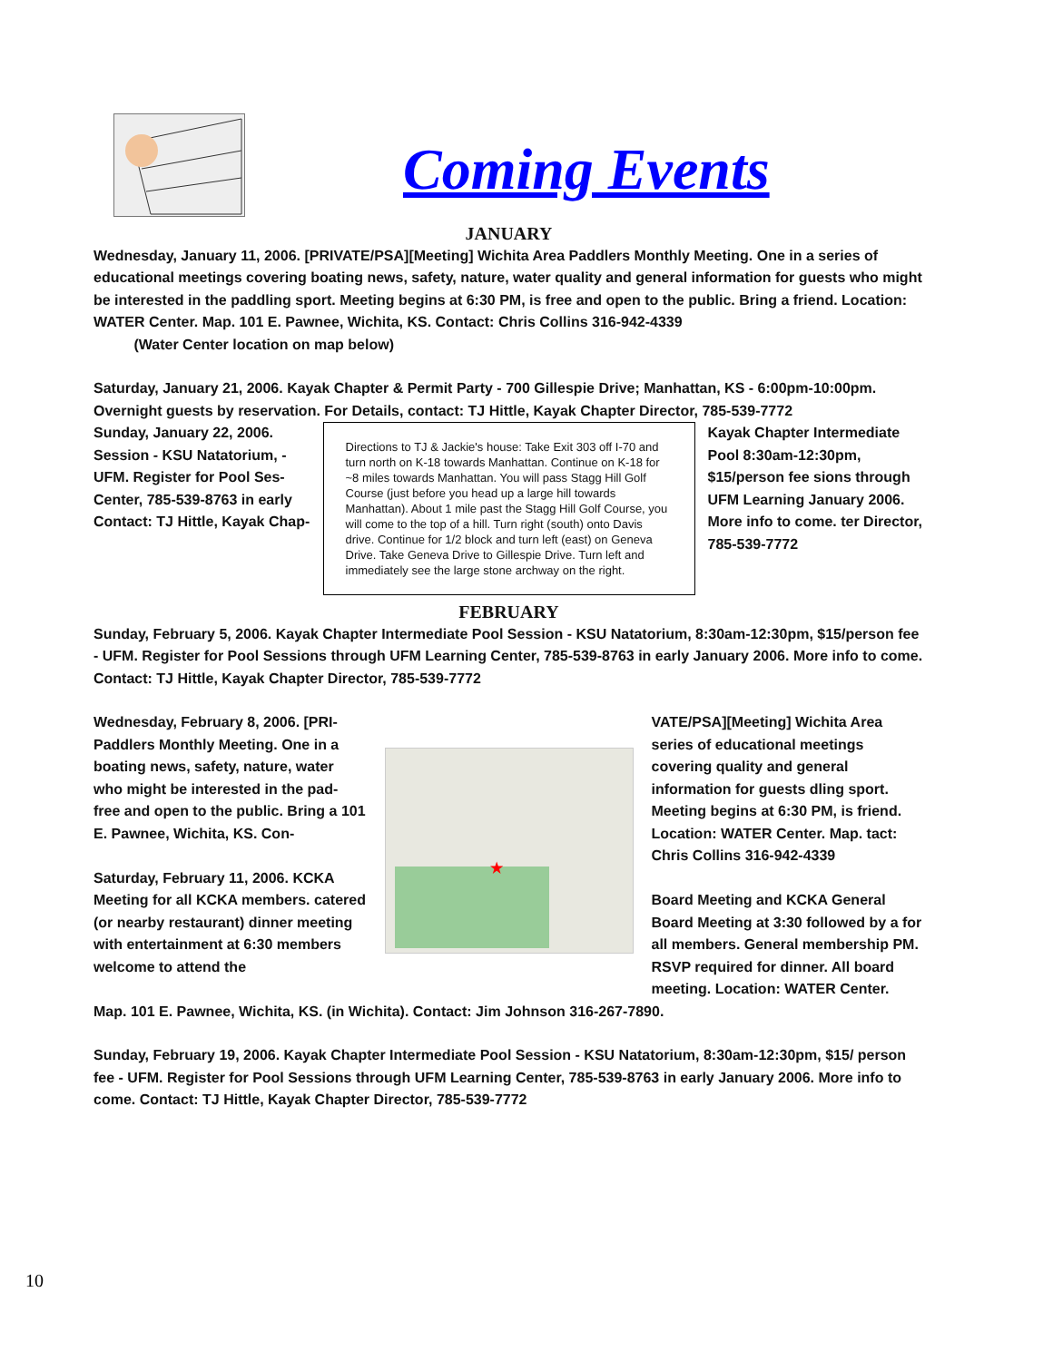Coming Events
JANUARY
Wednesday, January 11, 2006. [PRIVATE/PSA][Meeting] Wichita Area Paddlers Monthly Meeting. One in a series of educational meetings covering boating news, safety, nature, water quality and general information for guests who might be interested in the paddling sport. Meeting begins at 6:30 PM, is free and open to the public. Bring a friend. Location: WATER Center. Map. 101 E. Pawnee, Wichita, KS. Contact: Chris Collins 316-942-4339
(Water Center location on map below)
Saturday, January 21, 2006. Kayak Chapter & Permit Party - 700 Gillespie Drive; Manhattan, KS - 6:00pm-10:00pm. Overnight guests by reservation. For Details, contact: TJ Hittle, Kayak Chapter Director, 785-539-7772
Sunday, January 22, 2006. Session - KSU Natatorium, - UFM. Register for Pool Ses- Center, 785-539-8763 in early Contact: TJ Hittle, Kayak Chap-
Directions to TJ & Jackie's house: Take Exit 303 off I-70 and turn north on K-18 towards Manhattan. Continue on K-18 for ~8 miles towards Manhattan. You will pass Stagg Hill Golf Course (just before you head up a large hill towards Manhattan). About 1 mile past the Stagg Hill Golf Course, you will come to the top of a hill. Turn right (south) onto Davis drive. Continue for 1/2 block and turn left (east) on Geneva Drive. Take Geneva Drive to Gillespie Drive. Turn left and immediately see the large stone archway on the right.
Kayak Chapter Intermediate Pool 8:30am-12:30pm, $15/person fee sions through UFM Learning January 2006. More info to come. ter Director, 785-539-7772
FEBRUARY
Sunday, February 5, 2006. Kayak Chapter Intermediate Pool Session - KSU Natatorium, 8:30am-12:30pm, $15/person fee - UFM. Register for Pool Sessions through UFM Learning Center, 785-539-8763 in early January 2006. More info to come. Contact: TJ Hittle, Kayak Chapter Director, 785-539-7772
Wednesday, February 8, 2006. [PRI- Paddlers Monthly Meeting. One in a boating news, safety, nature, water who might be interested in the pad- free and open to the public. Bring a 101 E. Pawnee, Wichita, KS. Con-
Saturday, February 11, 2006. KCKA Meeting for all KCKA members. catered (or nearby restaurant) dinner meeting with entertainment at 6:30 members welcome to attend the
★
VATE/PSA][Meeting] Wichita Area series of educational meetings covering quality and general information for guests dling sport. Meeting begins at 6:30 PM, is friend. Location: WATER Center. Map. tact: Chris Collins 316-942-4339
Board Meeting and KCKA General Board Meeting at 3:30 followed by a for all members. General membership PM. RSVP required for dinner. All board meeting. Location: WATER Center.
Map. 101 E. Pawnee, Wichita, KS. (in Wichita). Contact: Jim Johnson 316-267-7890.
Sunday, February 19, 2006. Kayak Chapter Intermediate Pool Session - KSU Natatorium, 8:30am-12:30pm, $15/ person fee - UFM. Register for Pool Sessions through UFM Learning Center, 785-539-8763 in early January 2006. More info to come. Contact: TJ Hittle, Kayak Chapter Director, 785-539-7772
10